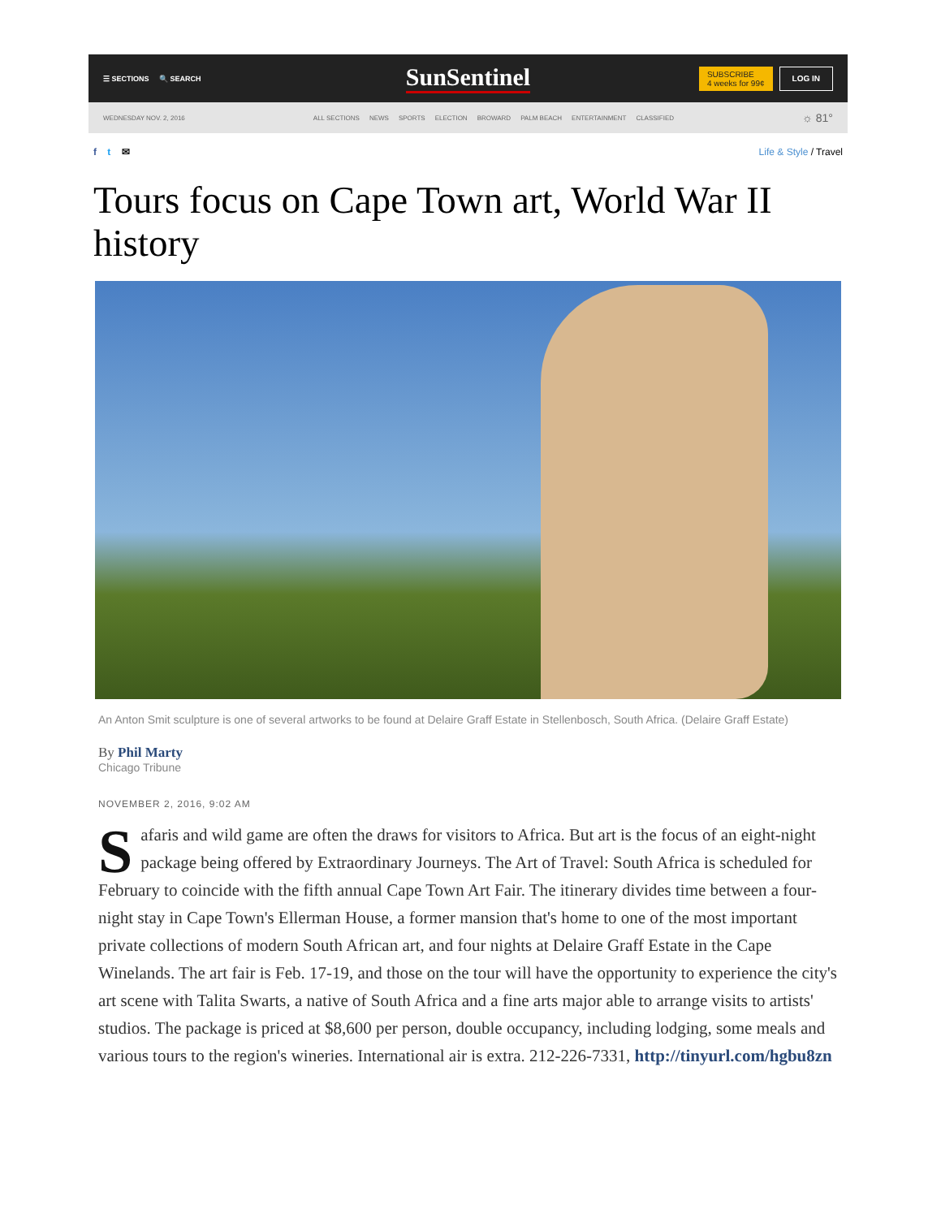☰ SECTIONS 🔍 SEARCH
SunSentinel
SUBSCRIBE
4 weeks for 99¢
LOG IN
WEDNESDAY NOV. 2, 2016
ALL SECTIONS NEWS SPORTS ELECTION BROWARD PALM BEACH ENTERTAINMENT CLASSIFIED
☼ 81°
f t ✉ Life & Style / Travel
Tours focus on Cape Town art, World War II history
An Anton Smit sculpture is one of several artworks to be found at Delaire Graff Estate in Stellenbosch, South Africa. (Delaire Graff Estate)
By Phil Marty
Chicago Tribune
NOVEMBER 2, 2016, 9:02 AM
Safaris and wild game are often the draws for visitors to Africa. But art is the focus of an eight-night package being offered by Extraordinary Journeys. The Art of Travel: South Africa is scheduled for February to coincide with the fifth annual Cape Town Art Fair. The itinerary divides time between a four-night stay in Cape Town's Ellerman House, a former mansion that's home to one of the most important private collections of modern South African art, and four nights at Delaire Graff Estate in the Cape Winelands. The art fair is Feb. 17-19, and those on the tour will have the opportunity to experience the city's art scene with Talita Swarts, a native of South Africa and a fine arts major able to arrange visits to artists' studios. The package is priced at $8,600 per person, double occupancy, including lodging, some meals and various tours to the region's wineries. International air is extra. 212-226-7331, http://tinyurl.com/hgbu8zn